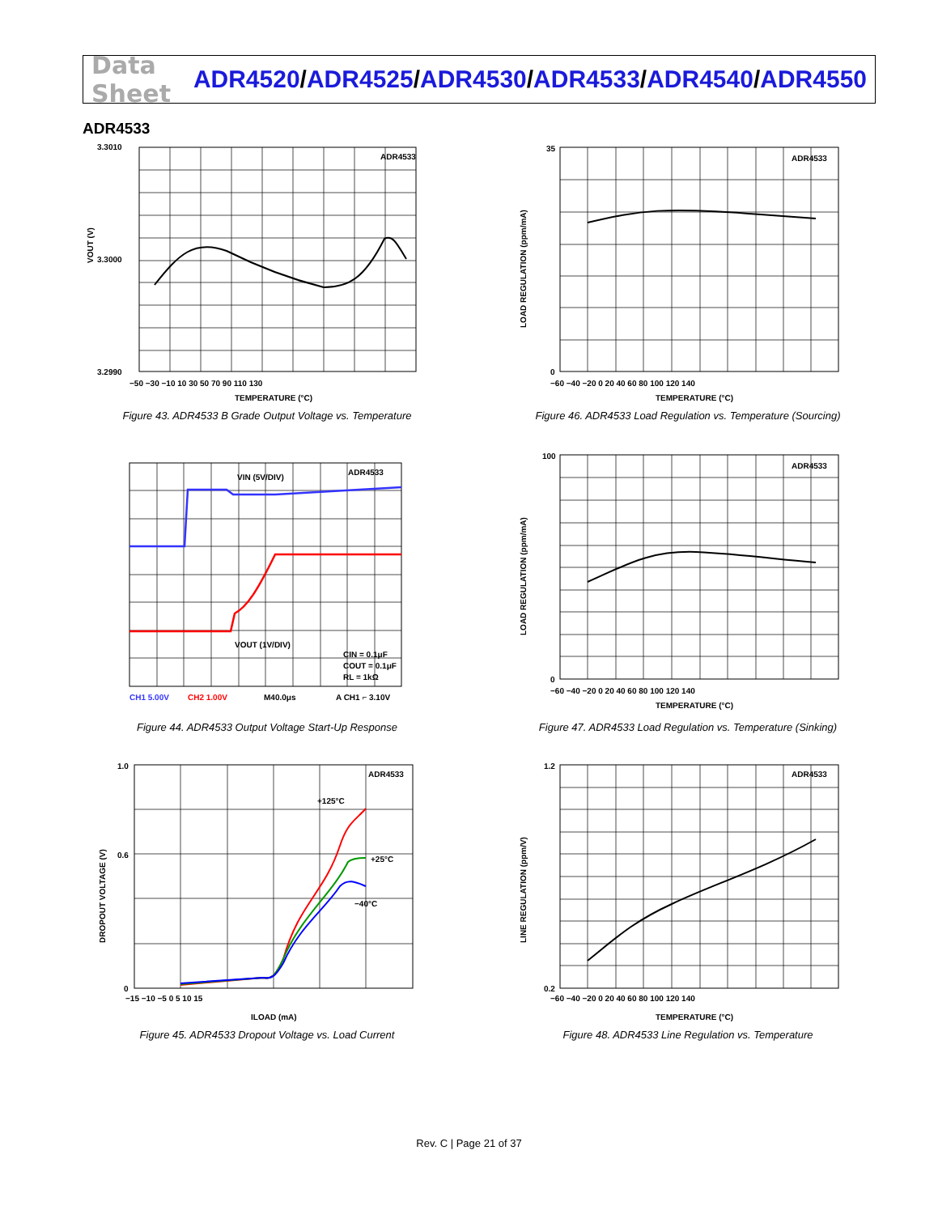Data Sheet
ADR4520/ADR4525/ADR4530/ADR4533/ADR4540/ADR4550
ADR4533
ADR4533
3.3010
3.3000
3.2990
−50 −30 −10 10 30 50 70 90 110 130
TEMPERATURE (°C)
VOUT (V)
Figure 43. ADR4533 B Grade Output Voltage vs. Temperature
ADR4533
35
0
−60 −40 −20 0 20 40 60 80 100 120 140
TEMPERATURE (°C)
LOAD REGULATION (ppm/mA)
Figure 46. ADR4533 Load Regulation vs. Temperature (Sourcing)
VIN (5V/DIV)
ADR4533
VOUT (1V/DIV)
CIN = 0.1μF
COUT = 0.1μF
RL = 1kΩ
CH1 5.00V
CH2 1.00V
M40.0μs
A CH1 ⌐ 3.10V
Figure 44. ADR4533 Output Voltage Start-Up Response
ADR4533
100
0
−60 −40 −20 0 20 40 60 80 100 120 140
TEMPERATURE (°C)
LOAD REGULATION (ppm/mA)
Figure 47. ADR4533 Load Regulation vs. Temperature (Sinking)
ADR4533
+125°C
+25°C
−40°C
1.0
0.6
0
−15 −10 −5 0 5 10 15
ILOAD (mA)
DROPOUT VOLTAGE (V)
Figure 45. ADR4533 Dropout Voltage vs. Load Current
ADR4533
1.2
0.2
−60 −40 −20 0 20 40 60 80 100 120 140
TEMPERATURE (°C)
LINE REGULATION (ppm/V)
Figure 48. ADR4533 Line Regulation vs. Temperature
Rev. C | Page 21 of 37